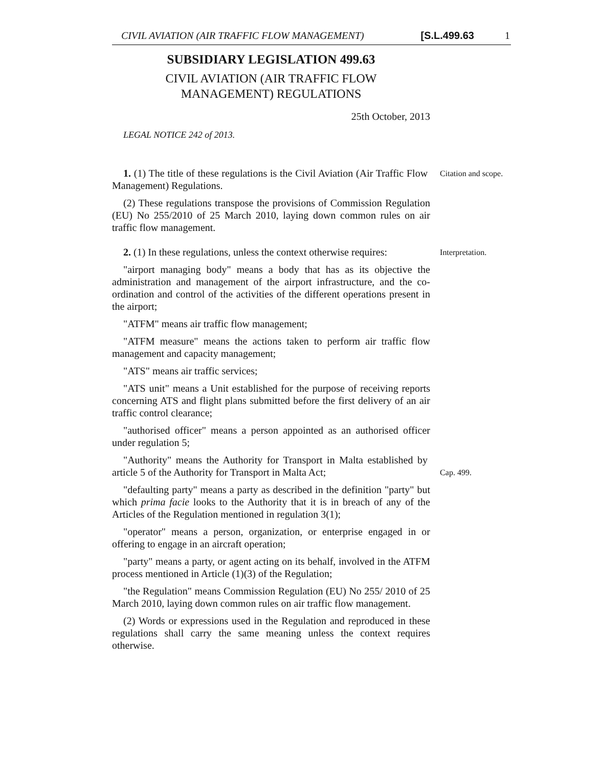CIVIL AVIATION (AIR TRAFFIC FLOW MANAGEMENT) [S.L.499.63 1
SUBSIDIARY LEGISLATION 499.63
CIVIL AVIATION (AIR TRAFFIC FLOW
MANAGEMENT) REGULATIONS
25th October, 2013
LEGAL NOTICE 242 of 2013.
1. (1) The title of these regulations is the Civil Aviation (Air Traffic Flow Management) Regulations.
Citation and scope.
(2) These regulations transpose the provisions of Commission Regulation (EU) No 255/2010 of 25 March 2010, laying down common rules on air traffic flow management.
2. (1) In these regulations, unless the context otherwise requires:
Interpretation.
"airport managing body" means a body that has as its objective the administration and management of the airport infrastructure, and the co-ordination and control of the activities of the different operations present in the airport;
"ATFM" means air traffic flow management;
"ATFM measure" means the actions taken to perform air traffic flow management and capacity management;
"ATS" means air traffic services;
"ATS unit" means a Unit established for the purpose of receiving reports concerning ATS and flight plans submitted before the first delivery of an air traffic control clearance;
"authorised officer" means a person appointed as an authorised officer under regulation 5;
"Authority" means the Authority for Transport in Malta established by article 5 of the Authority for Transport in Malta Act;
Cap. 499.
"defaulting party" means a party as described in the definition "party" but which prima facie looks to the Authority that it is in breach of any of the Articles of the Regulation mentioned in regulation 3(1);
"operator" means a person, organization, or enterprise engaged in or offering to engage in an aircraft operation;
"party" means a party, or agent acting on its behalf, involved in the ATFM process mentioned in Article (1)(3) of the Regulation;
"the Regulation" means Commission Regulation (EU) No 255/ 2010 of 25 March 2010, laying down common rules on air traffic flow management.
(2) Words or expressions used in the Regulation and reproduced in these regulations shall carry the same meaning unless the context requires otherwise.